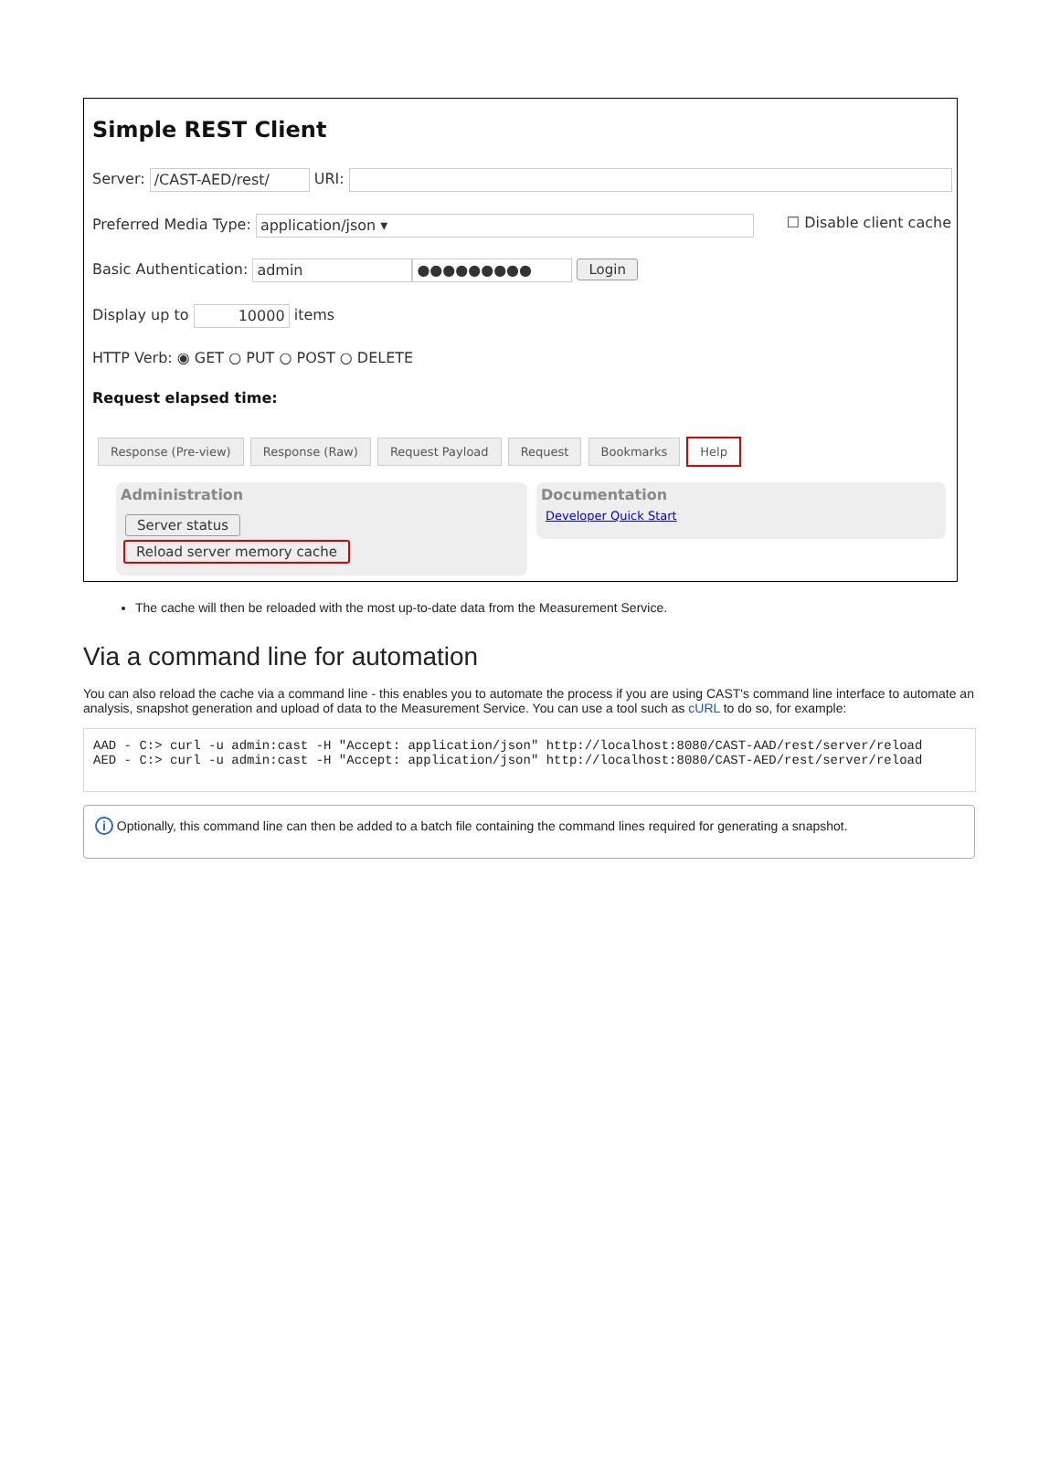Simple REST Client
Server: /CAST-AED/rest/ URI:
Preferred Media Type: application/json ▾ ☐ Disable client cache
Basic Authentication: admin ●●●●●●●●● Login
Display up to 10000 items
HTTP Verb: ◉ GET ○ PUT ○ POST ○ DELETE
Request elapsed time:
Response (Pre-view) Response (Raw) Request Payload Request Bookmarks Help
Administration
Server status
Reload server memory cache
Documentation
Developer Quick Start
The cache will then be reloaded with the most up-to-date data from the Measurement Service.
Via a command line for automation
You can also reload the cache via a command line - this enables you to automate the process if you are using CAST's command line interface to automate an analysis, snapshot generation and upload of data to the Measurement Service. You can use a tool such as cURL to do so, for example:
AAD - C:> curl -u admin:cast -H "Accept: application/json" http://localhost:8080/CAST-AAD/rest/server/reload
AED - C:> curl -u admin:cast -H "Accept: application/json" http://localhost:8080/CAST-AED/rest/server/reload
i Optionally, this command line can then be added to a batch file containing the command lines required for generating a snapshot.